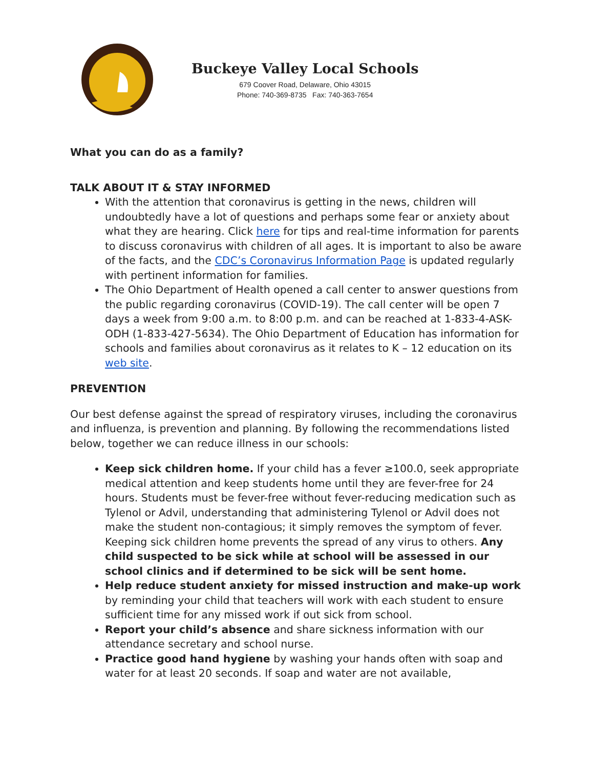Buckeye Valley Local Schools
679 Coover Road, Delaware, Ohio 43015
Phone: 740-369-8735 Fax: 740-363-7654
What you can do as a family?
TALK ABOUT IT & STAY INFORMED
With the attention that coronavirus is getting in the news, children will undoubtedly have a lot of questions and perhaps some fear or anxiety about what they are hearing. Click here for tips and real-time information for parents to discuss coronavirus with children of all ages. It is important to also be aware of the facts, and the CDC’s Coronavirus Information Page is updated regularly with pertinent information for families.
The Ohio Department of Health opened a call center to answer questions from the public regarding coronavirus (COVID-19). The call center will be open 7 days a week from 9:00 a.m. to 8:00 p.m. and can be reached at 1-833-4-ASK-ODH (1-833-427-5634). The Ohio Department of Education has information for schools and families about coronavirus as it relates to K – 12 education on its web site.
PREVENTION
Our best defense against the spread of respiratory viruses, including the coronavirus and influenza, is prevention and planning. By following the recommendations listed below, together we can reduce illness in our schools:
Keep sick children home. If your child has a fever ≥100.0, seek appropriate medical attention and keep students home until they are fever-free for 24 hours. Students must be fever-free without fever-reducing medication such as Tylenol or Advil, understanding that administering Tylenol or Advil does not make the student non-contagious; it simply removes the symptom of fever. Keeping sick children home prevents the spread of any virus to others. Any child suspected to be sick while at school will be assessed in our school clinics and if determined to be sick will be sent home.
Help reduce student anxiety for missed instruction and make-up work by reminding your child that teachers will work with each student to ensure sufficient time for any missed work if out sick from school.
Report your child’s absence and share sickness information with our attendance secretary and school nurse.
Practice good hand hygiene by washing your hands often with soap and water for at least 20 seconds. If soap and water are not available,